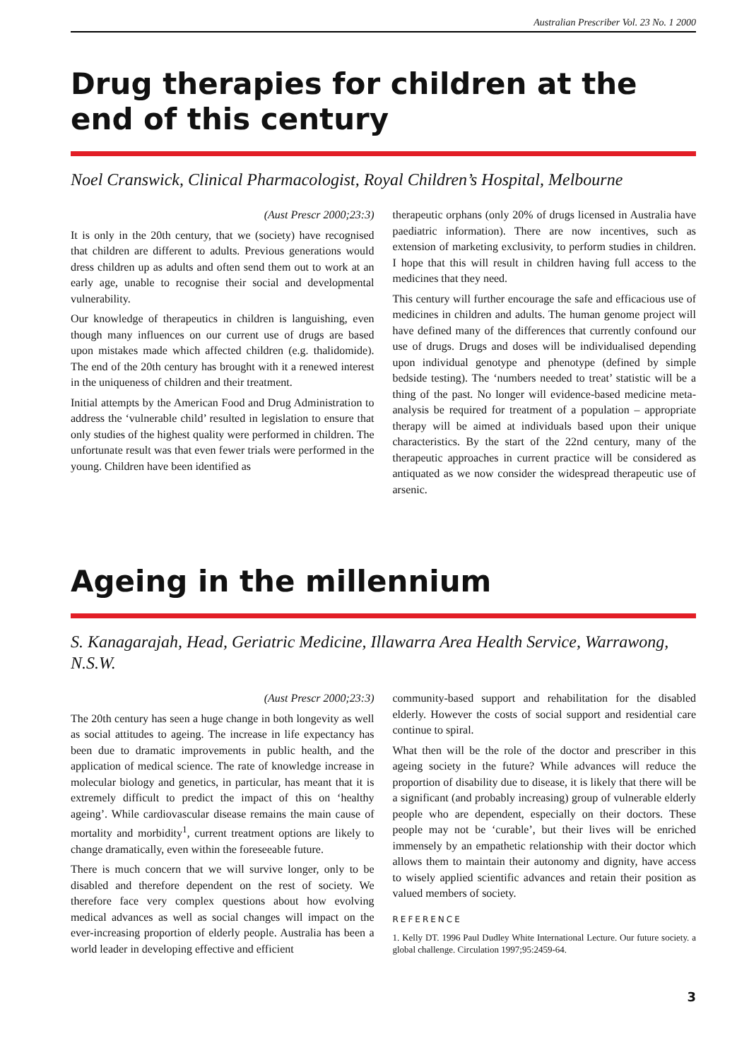Australian Prescriber Vol. 23 No. 1 2000
Drug therapies for children at the end of this century
Noel Cranswick, Clinical Pharmacologist, Royal Children’s Hospital, Melbourne
(Aust Prescr 2000;23:3)
It is only in the 20th century, that we (society) have recognised that children are different to adults. Previous generations would dress children up as adults and often send them out to work at an early age, unable to recognise their social and developmental vulnerability.
Our knowledge of therapeutics in children is languishing, even though many influences on our current use of drugs are based upon mistakes made which affected children (e.g. thalidomide). The end of the 20th century has brought with it a renewed interest in the uniqueness of children and their treatment.
Initial attempts by the American Food and Drug Administration to address the ‘vulnerable child’ resulted in legislation to ensure that only studies of the highest quality were performed in children. The unfortunate result was that even fewer trials were performed in the young. Children have been identified as
therapeutic orphans (only 20% of drugs licensed in Australia have paediatric information). There are now incentives, such as extension of marketing exclusivity, to perform studies in children. I hope that this will result in children having full access to the medicines that they need.
This century will further encourage the safe and efficacious use of medicines in children and adults. The human genome project will have defined many of the differences that currently confound our use of drugs. Drugs and doses will be individualised depending upon individual genotype and phenotype (defined by simple bedside testing). The ‘numbers needed to treat’ statistic will be a thing of the past. No longer will evidence-based medicine meta-analysis be required for treatment of a population – appropriate therapy will be aimed at individuals based upon their unique characteristics. By the start of the 22nd century, many of the therapeutic approaches in current practice will be considered as antiquated as we now consider the widespread therapeutic use of arsenic.
Ageing in the millennium
S. Kanagarajah, Head, Geriatric Medicine, Illawarra Area Health Service, Warrawong, N.S.W.
(Aust Prescr 2000;23:3)
The 20th century has seen a huge change in both longevity as well as social attitudes to ageing. The increase in life expectancy has been due to dramatic improvements in public health, and the application of medical science. The rate of knowledge increase in molecular biology and genetics, in particular, has meant that it is extremely difficult to predict the impact of this on ‘healthy ageing’. While cardiovascular disease remains the main cause of mortality and morbidity<sup>1</sup>, current treatment options are likely to change dramatically, even within the foreseeable future.
There is much concern that we will survive longer, only to be disabled and therefore dependent on the rest of society. We therefore face very complex questions about how evolving medical advances as well as social changes will impact on the ever-increasing proportion of elderly people. Australia has been a world leader in developing effective and efficient
community-based support and rehabilitation for the disabled elderly. However the costs of social support and residential care continue to spiral.
What then will be the role of the doctor and prescriber in this ageing society in the future? While advances will reduce the proportion of disability due to disease, it is likely that there will be a significant (and probably increasing) group of vulnerable elderly people who are dependent, especially on their doctors. These people may not be ‘curable’, but their lives will be enriched immensely by an empathetic relationship with their doctor which allows them to maintain their autonomy and dignity, have access to wisely applied scientific advances and retain their position as valued members of society.
REFERENCE
1. Kelly DT. 1996 Paul Dudley White International Lecture. Our future society. a global challenge. Circulation 1997;95:2459-64.
3